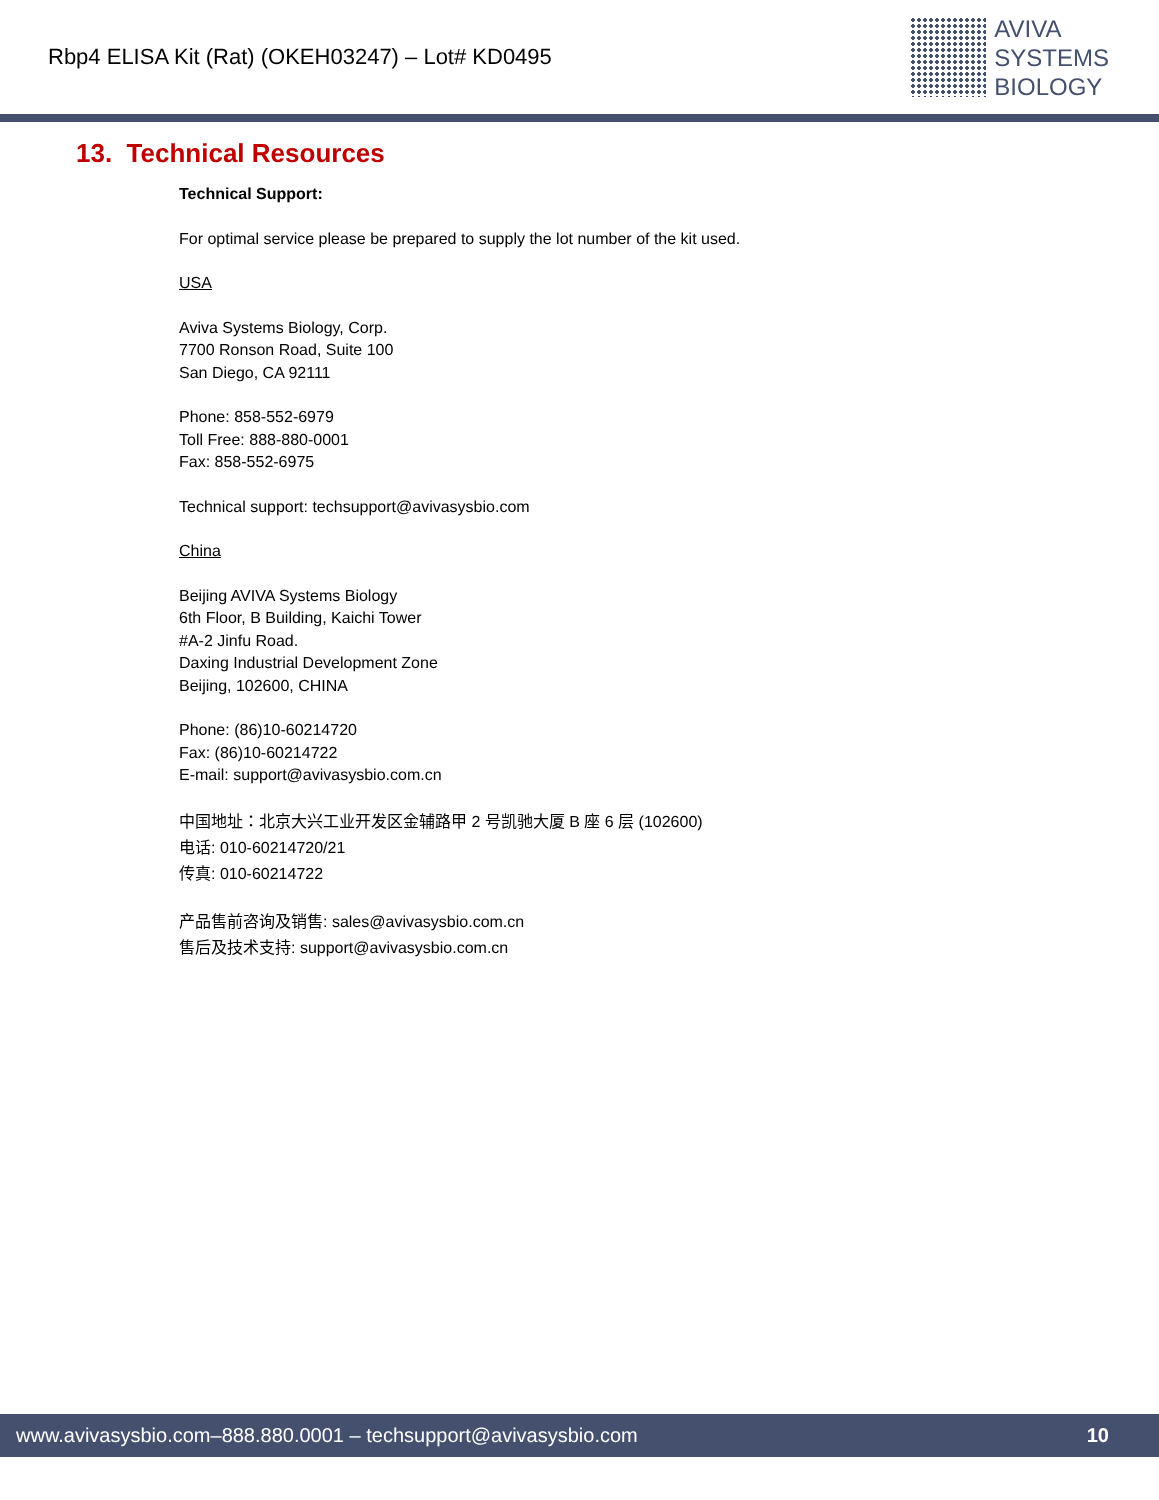Rbp4 ELISA Kit (Rat) (OKEH03247) – Lot# KD0495
AVIVA
SYSTEMS
BIOLOGY
13. Technical Resources
Technical Support:
For optimal service please be prepared to supply the lot number of the kit used.
USA
Aviva Systems Biology, Corp.
7700 Ronson Road, Suite 100
San Diego, CA 92111
Phone: 858-552-6979
Toll Free: 888-880-0001
Fax: 858-552-6975
Technical support: techsupport@avivasysbio.com
China
Beijing AVIVA Systems Biology
6th Floor, B Building, Kaichi Tower
#A-2 Jinfu Road.
Daxing Industrial Development Zone
Beijing, 102600, CHINA
Phone: (86)10-60214720
Fax: (86)10-60214722
E-mail: support@avivasysbio.com.cn
中国地址：北京大兴工业开发区金辅路甲 2 号凯驰大厦 B 座 6 层 (102600)
电话: 010-60214720/21
传真: 010-60214722
产品售前咨询及销售: sales@avivasysbio.com.cn
售后及技术支持: support@avivasysbio.com.cn
www.avivasysbio.com–888.880.0001 – techsupport@avivasysbio.com 10